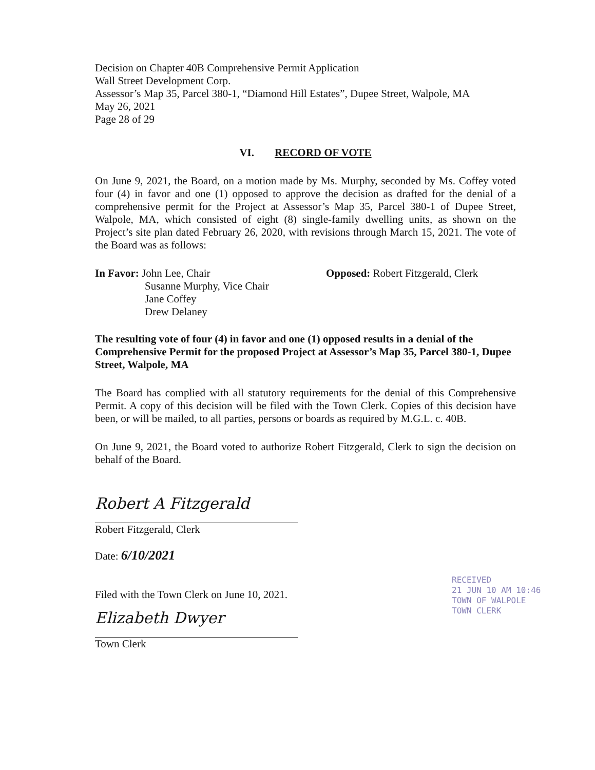Decision on Chapter 40B Comprehensive Permit Application
Wall Street Development Corp.
Assessor’s Map 35, Parcel 380-1, “Diamond Hill Estates”, Dupee Street, Walpole, MA
May 26, 2021
Page 28 of 29
VI. RECORD OF VOTE
On June 9, 2021, the Board, on a motion made by Ms. Murphy, seconded by Ms. Coffey voted four (4) in favor and one (1) opposed to approve the decision as drafted for the denial of a comprehensive permit for the Project at Assessor’s Map 35, Parcel 380-1 of Dupee Street, Walpole, MA, which consisted of eight (8) single-family dwelling units, as shown on the Project’s site plan dated February 26, 2020, with revisions through March 15, 2021. The vote of the Board was as follows:
In Favor: John Lee, Chair
Susanne Murphy, Vice Chair
Jane Coffey
Drew Delaney
Opposed: Robert Fitzgerald, Clerk
The resulting vote of four (4) in favor and one (1) opposed results in a denial of the Comprehensive Permit for the proposed Project at Assessor’s Map 35, Parcel 380-1, Dupee Street, Walpole, MA
The Board has complied with all statutory requirements for the denial of this Comprehensive Permit. A copy of this decision will be filed with the Town Clerk. Copies of this decision have been, or will be mailed, to all parties, persons or boards as required by M.G.L. c. 40B.
On June 9, 2021, the Board voted to authorize Robert Fitzgerald, Clerk to sign the decision on behalf of the Board.
Robert A Fitzgerald
Robert Fitzgerald, Clerk
Date: 6/10/2021
Filed with the Town Clerk on June 10, 2021.
Elizabeth Dwyer
Town Clerk
RECEIVED
21 JUN 10 AM 10:46
TOWN OF WALPOLE
TOWN CLERK